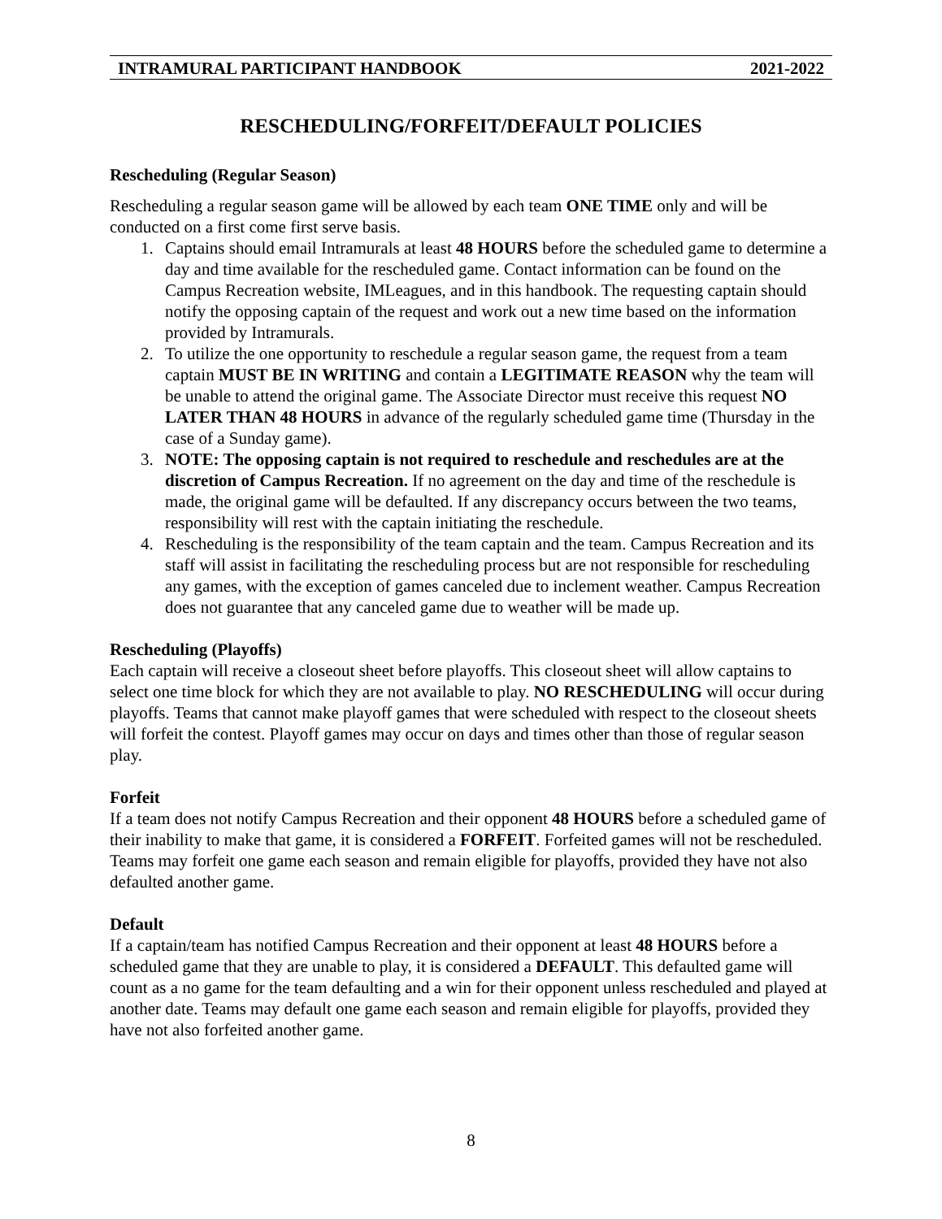INTRAMURAL PARTICIPANT HANDBOOK 2021-2022
RESCHEDULING/FORFEIT/DEFAULT POLICIES
Rescheduling (Regular Season)
Rescheduling a regular season game will be allowed by each team ONE TIME only and will be conducted on a first come first serve basis.
1. Captains should email Intramurals at least 48 HOURS before the scheduled game to determine a day and time available for the rescheduled game. Contact information can be found on the Campus Recreation website, IMLeagues, and in this handbook. The requesting captain should notify the opposing captain of the request and work out a new time based on the information provided by Intramurals.
2. To utilize the one opportunity to reschedule a regular season game, the request from a team captain MUST BE IN WRITING and contain a LEGITIMATE REASON why the team will be unable to attend the original game. The Associate Director must receive this request NO LATER THAN 48 HOURS in advance of the regularly scheduled game time (Thursday in the case of a Sunday game).
3. NOTE: The opposing captain is not required to reschedule and reschedules are at the discretion of Campus Recreation. If no agreement on the day and time of the reschedule is made, the original game will be defaulted. If any discrepancy occurs between the two teams, responsibility will rest with the captain initiating the reschedule.
4. Rescheduling is the responsibility of the team captain and the team. Campus Recreation and its staff will assist in facilitating the rescheduling process but are not responsible for rescheduling any games, with the exception of games canceled due to inclement weather. Campus Recreation does not guarantee that any canceled game due to weather will be made up.
Rescheduling (Playoffs)
Each captain will receive a closeout sheet before playoffs. This closeout sheet will allow captains to select one time block for which they are not available to play. NO RESCHEDULING will occur during playoffs. Teams that cannot make playoff games that were scheduled with respect to the closeout sheets will forfeit the contest. Playoff games may occur on days and times other than those of regular season play.
Forfeit
If a team does not notify Campus Recreation and their opponent 48 HOURS before a scheduled game of their inability to make that game, it is considered a FORFEIT. Forfeited games will not be rescheduled. Teams may forfeit one game each season and remain eligible for playoffs, provided they have not also defaulted another game.
Default
If a captain/team has notified Campus Recreation and their opponent at least 48 HOURS before a scheduled game that they are unable to play, it is considered a DEFAULT. This defaulted game will count as a no game for the team defaulting and a win for their opponent unless rescheduled and played at another date. Teams may default one game each season and remain eligible for playoffs, provided they have not also forfeited another game.
8